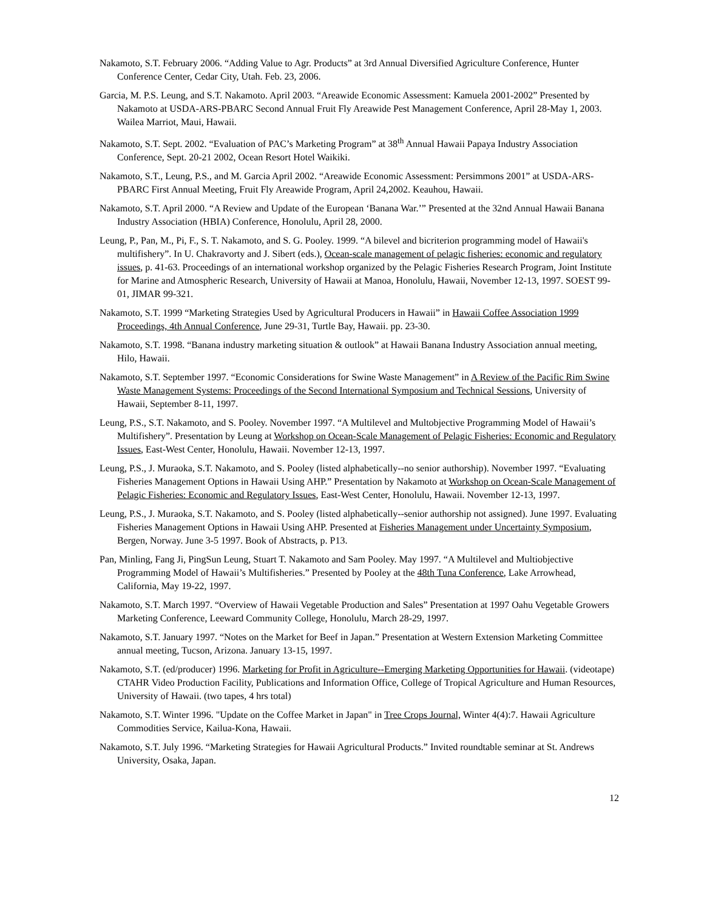Nakamoto, S.T. February 2006. “Adding Value to Agr. Products” at 3rd Annual Diversified Agriculture Conference, Hunter Conference Center, Cedar City, Utah. Feb. 23, 2006.
Garcia, M. P.S. Leung, and S.T. Nakamoto. April 2003. “Areawide Economic Assessment: Kamuela 2001-2002” Presented by Nakamoto at USDA-ARS-PBARC Second Annual Fruit Fly Areawide Pest Management Conference, April 28-May 1, 2003. Wailea Marriot, Maui, Hawaii.
Nakamoto, S.T. Sept. 2002. “Evaluation of PAC’s Marketing Program” at 38<sup>th</sup> Annual Hawaii Papaya Industry Association Conference, Sept. 20-21 2002, Ocean Resort Hotel Waikiki.
Nakamoto, S.T., Leung, P.S., and M. Garcia April 2002. “Areawide Economic Assessment: Persimmons 2001” at USDA-ARS-PBARC First Annual Meeting, Fruit Fly Areawide Program, April 24,2002. Keauhou, Hawaii.
Nakamoto, S.T. April 2000. “A Review and Update of the European ‘Banana War.’” Presented at the 32nd Annual Hawaii Banana Industry Association (HBIA) Conference, Honolulu, April 28, 2000.
Leung, P., Pan, M., Pi, F., S. T. Nakamoto, and S. G. Pooley. 1999. “A bilevel and bicriterion programming model of Hawaii's multifishery”. In U. Chakravorty and J. Sibert (eds.), Ocean-scale management of pelagic fisheries: economic and regulatory issues, p. 41-63. Proceedings of an international workshop organized by the Pelagic Fisheries Research Program, Joint Institute for Marine and Atmospheric Research, University of Hawaii at Manoa, Honolulu, Hawaii, November 12-13, 1997. SOEST 99-01, JIMAR 99-321.
Nakamoto, S.T. 1999 “Marketing Strategies Used by Agricultural Producers in Hawaii” in Hawaii Coffee Association 1999 Proceedings, 4th Annual Conference, June 29-31, Turtle Bay, Hawaii. pp. 23-30.
Nakamoto, S.T. 1998. “Banana industry marketing situation & outlook” at Hawaii Banana Industry Association annual meeting, Hilo, Hawaii.
Nakamoto, S.T. September 1997. “Economic Considerations for Swine Waste Management” in A Review of the Pacific Rim Swine Waste Management Systems: Proceedings of the Second International Symposium and Technical Sessions, University of Hawaii, September 8-11, 1997.
Leung, P.S., S.T. Nakamoto, and S. Pooley. November 1997. “A Multilevel and Multobjective Programming Model of Hawaii’s Multifishery”. Presentation by Leung at Workshop on Ocean-Scale Management of Pelagic Fisheries: Economic and Regulatory Issues, East-West Center, Honolulu, Hawaii. November 12-13, 1997.
Leung, P.S., J. Muraoka, S.T. Nakamoto, and S. Pooley (listed alphabetically--no senior authorship). November 1997. “Evaluating Fisheries Management Options in Hawaii Using AHP.” Presentation by Nakamoto at Workshop on Ocean-Scale Management of Pelagic Fisheries: Economic and Regulatory Issues, East-West Center, Honolulu, Hawaii. November 12-13, 1997.
Leung, P.S., J. Muraoka, S.T. Nakamoto, and S. Pooley (listed alphabetically--senior authorship not assigned). June 1997. Evaluating Fisheries Management Options in Hawaii Using AHP. Presented at Fisheries Management under Uncertainty Symposium, Bergen, Norway. June 3-5 1997. Book of Abstracts, p. P13.
Pan, Minling, Fang Ji, PingSun Leung, Stuart T. Nakamoto and Sam Pooley. May 1997. “A Multilevel and Multiobjective Programming Model of Hawaii’s Multifisheries.” Presented by Pooley at the 48th Tuna Conference, Lake Arrowhead, California, May 19-22, 1997.
Nakamoto, S.T. March 1997. “Overview of Hawaii Vegetable Production and Sales” Presentation at 1997 Oahu Vegetable Growers Marketing Conference, Leeward Community College, Honolulu, March 28-29, 1997.
Nakamoto, S.T. January 1997. “Notes on the Market for Beef in Japan.” Presentation at Western Extension Marketing Committee annual meeting, Tucson, Arizona. January 13-15, 1997.
Nakamoto, S.T. (ed/producer) 1996. Marketing for Profit in Agriculture--Emerging Marketing Opportunities for Hawaii. (videotape) CTAHR Video Production Facility, Publications and Information Office, College of Tropical Agriculture and Human Resources, University of Hawaii. (two tapes, 4 hrs total)
Nakamoto, S.T. Winter 1996. "Update on the Coffee Market in Japan" in Tree Crops Journal, Winter 4(4):7. Hawaii Agriculture Commodities Service, Kailua-Kona, Hawaii.
Nakamoto, S.T. July 1996. “Marketing Strategies for Hawaii Agricultural Products.” Invited roundtable seminar at St. Andrews University, Osaka, Japan.
12